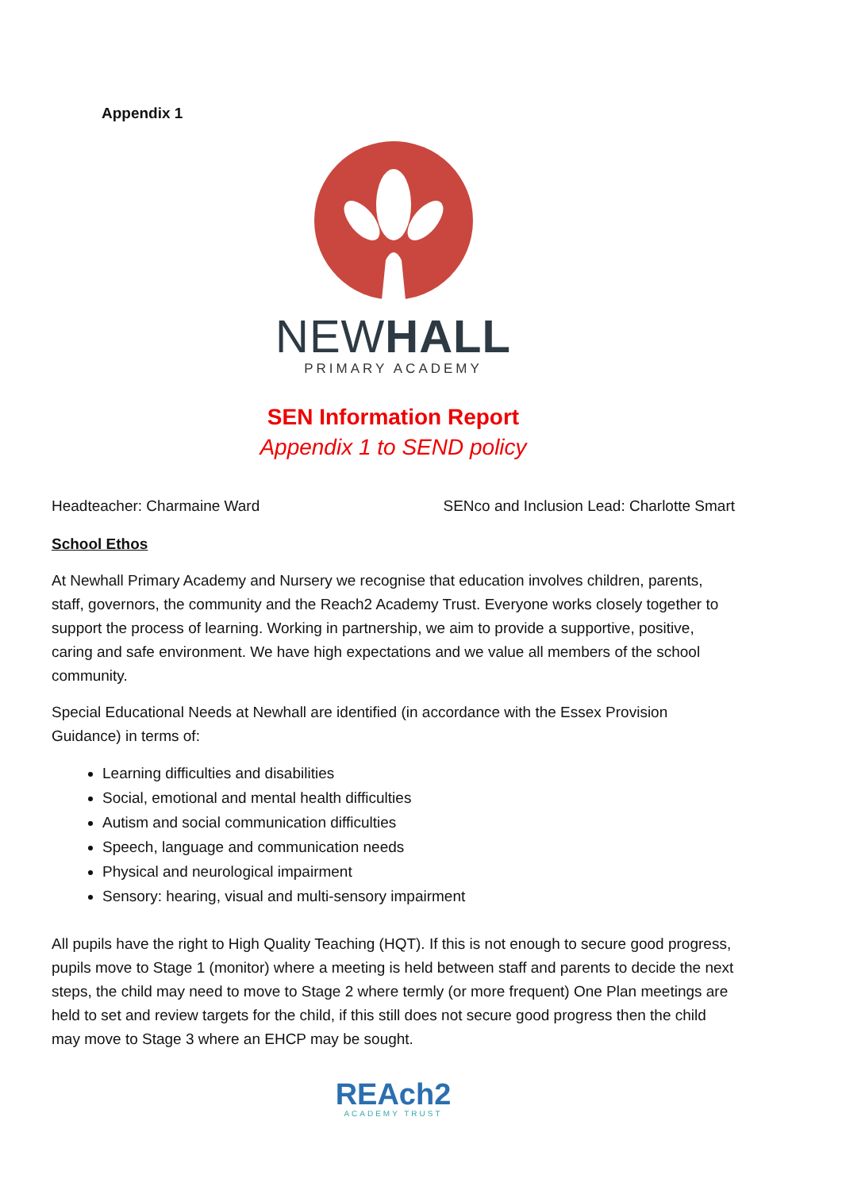Appendix 1
NEWHALL
PRIMARY ACADEMY
SEN Information Report
Appendix 1 to SEND policy
Headteacher: Charmaine Ward SENco and Inclusion Lead: Charlotte Smart
School Ethos
At Newhall Primary Academy and Nursery we recognise that education involves children, parents, staff, governors, the community and the Reach2 Academy Trust. Everyone works closely together to support the process of learning. Working in partnership, we aim to provide a supportive, positive, caring and safe environment. We have high expectations and we value all members of the school community.
Special Educational Needs at Newhall are identified (in accordance with the Essex Provision Guidance) in terms of:
Learning difficulties and disabilities
Social, emotional and mental health difficulties
Autism and social communication difficulties
Speech, language and communication needs
Physical and neurological impairment
Sensory: hearing, visual and multi-sensory impairment
All pupils have the right to High Quality Teaching (HQT). If this is not enough to secure good progress, pupils move to Stage 1 (monitor) where a meeting is held between staff and parents to decide the next steps, the child may need to move to Stage 2 where termly (or more frequent) One Plan meetings are held to set and review targets for the child, if this still does not secure good progress then the child may move to Stage 3 where an EHCP may be sought.
REAch2
ACADEMY TRUST